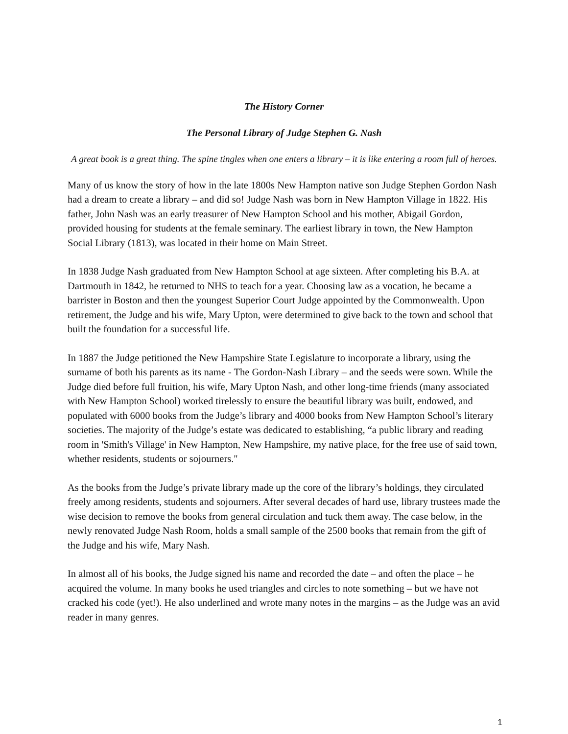The History Corner
The Personal Library of Judge Stephen G. Nash
A great book is a great thing. The spine tingles when one enters a library – it is like entering a room full of heroes.
Many of us know the story of how in the late 1800s New Hampton native son Judge Stephen Gordon Nash had a dream to create a library – and did so! Judge Nash was born in New Hampton Village in 1822. His father, John Nash was an early treasurer of New Hampton School and his mother, Abigail Gordon, provided housing for students at the female seminary. The earliest library in town, the New Hampton Social Library (1813), was located in their home on Main Street.
In 1838 Judge Nash graduated from New Hampton School at age sixteen. After completing his B.A. at Dartmouth in 1842, he returned to NHS to teach for a year. Choosing law as a vocation, he became a barrister in Boston and then the youngest Superior Court Judge appointed by the Commonwealth. Upon retirement, the Judge and his wife, Mary Upton, were determined to give back to the town and school that built the foundation for a successful life.
In 1887 the Judge petitioned the New Hampshire State Legislature to incorporate a library, using the surname of both his parents as its name - The Gordon-Nash Library – and the seeds were sown. While the Judge died before full fruition, his wife, Mary Upton Nash, and other long-time friends (many associated with New Hampton School) worked tirelessly to ensure the beautiful library was built, endowed, and populated with 6000 books from the Judge’s library and 4000 books from New Hampton School’s literary societies. The majority of the Judge’s estate was dedicated to establishing, “a public library and reading room in 'Smith's Village' in New Hampton, New Hampshire, my native place, for the free use of said town, whether residents, students or sojourners."
As the books from the Judge’s private library made up the core of the library’s holdings, they circulated freely among residents, students and sojourners. After several decades of hard use, library trustees made the wise decision to remove the books from general circulation and tuck them away. The case below, in the newly renovated Judge Nash Room, holds a small sample of the 2500 books that remain from the gift of the Judge and his wife, Mary Nash.
In almost all of his books, the Judge signed his name and recorded the date – and often the place – he acquired the volume. In many books he used triangles and circles to note something – but we have not cracked his code (yet!). He also underlined and wrote many notes in the margins – as the Judge was an avid reader in many genres.
1